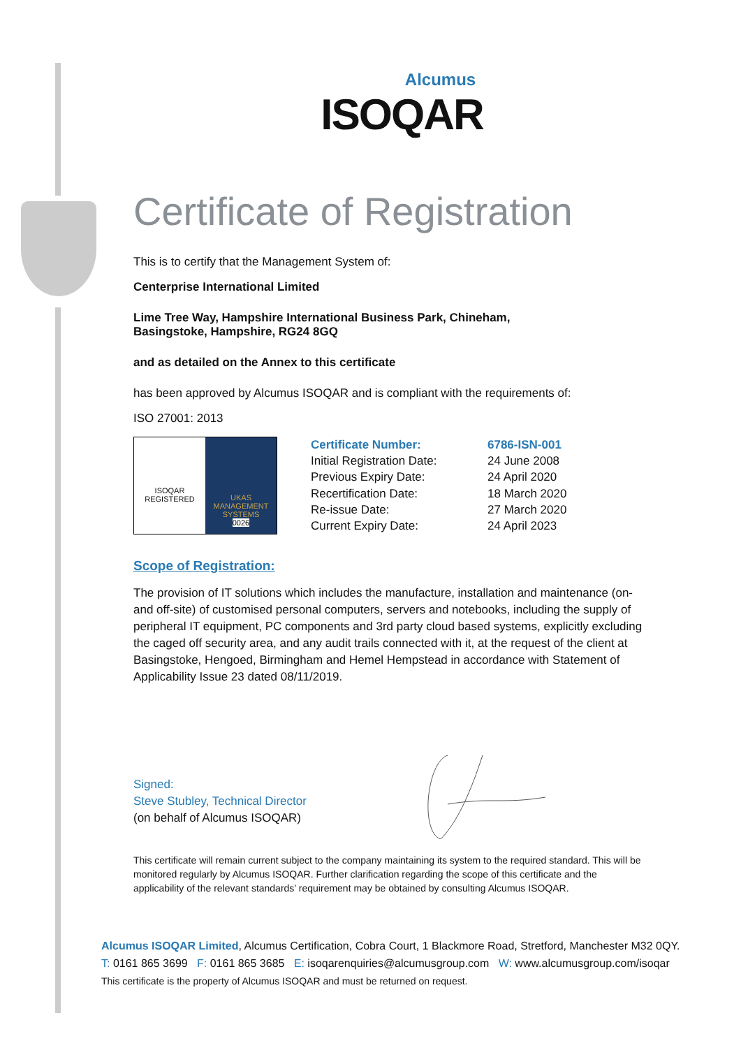Alcumus
ISOQAR
Certificate of Registration
This is to certify that the Management System of:
Centerprise International Limited
Lime Tree Way, Hampshire International Business Park, Chineham,
Basingstoke, Hampshire, RG24 8GQ
and as detailed on the Annex to this certificate
has been approved by Alcumus ISOQAR and is compliant with the requirements of:
ISO 27001: 2013
ISOQAR
REGISTERED
UKAS
MANAGEMENT SYSTEMS
0026
| Certificate Number: | 6786-ISN-001 |
| Initial Registration Date: | 24 June 2008 |
| Previous Expiry Date: | 24 April 2020 |
| Recertification Date: | 18 March 2020 |
| Re-issue Date: | 27 March 2020 |
| Current Expiry Date: | 24 April 2023 |
Scope of Registration:
The provision of IT solutions which includes the manufacture, installation and maintenance (on- and off-site) of customised personal computers, servers and notebooks, including the supply of peripheral IT equipment, PC components and 3rd party cloud based systems, explicitly excluding the caged off security area, and any audit trails connected with it, at the request of the client at Basingstoke, Hengoed, Birmingham and Hemel Hempstead in accordance with Statement of Applicability Issue 23 dated 08/11/2019.
Signed:
Steve Stubley, Technical Director
(on behalf of Alcumus ISOQAR)
This certificate will remain current subject to the company maintaining its system to the required standard. This will be monitored regularly by Alcumus ISOQAR. Further clarification regarding the scope of this certificate and the applicability of the relevant standards’ requirement may be obtained by consulting Alcumus ISOQAR.
Alcumus ISOQAR Limited, Alcumus Certification, Cobra Court, 1 Blackmore Road, Stretford, Manchester M32 0QY.
T: 0161 865 3699 F: 0161 865 3685 E: isoqarenquiries@alcumusgroup.com W: www.alcumusgroup.com/isoqar
This certificate is the property of Alcumus ISOQAR and must be returned on request.